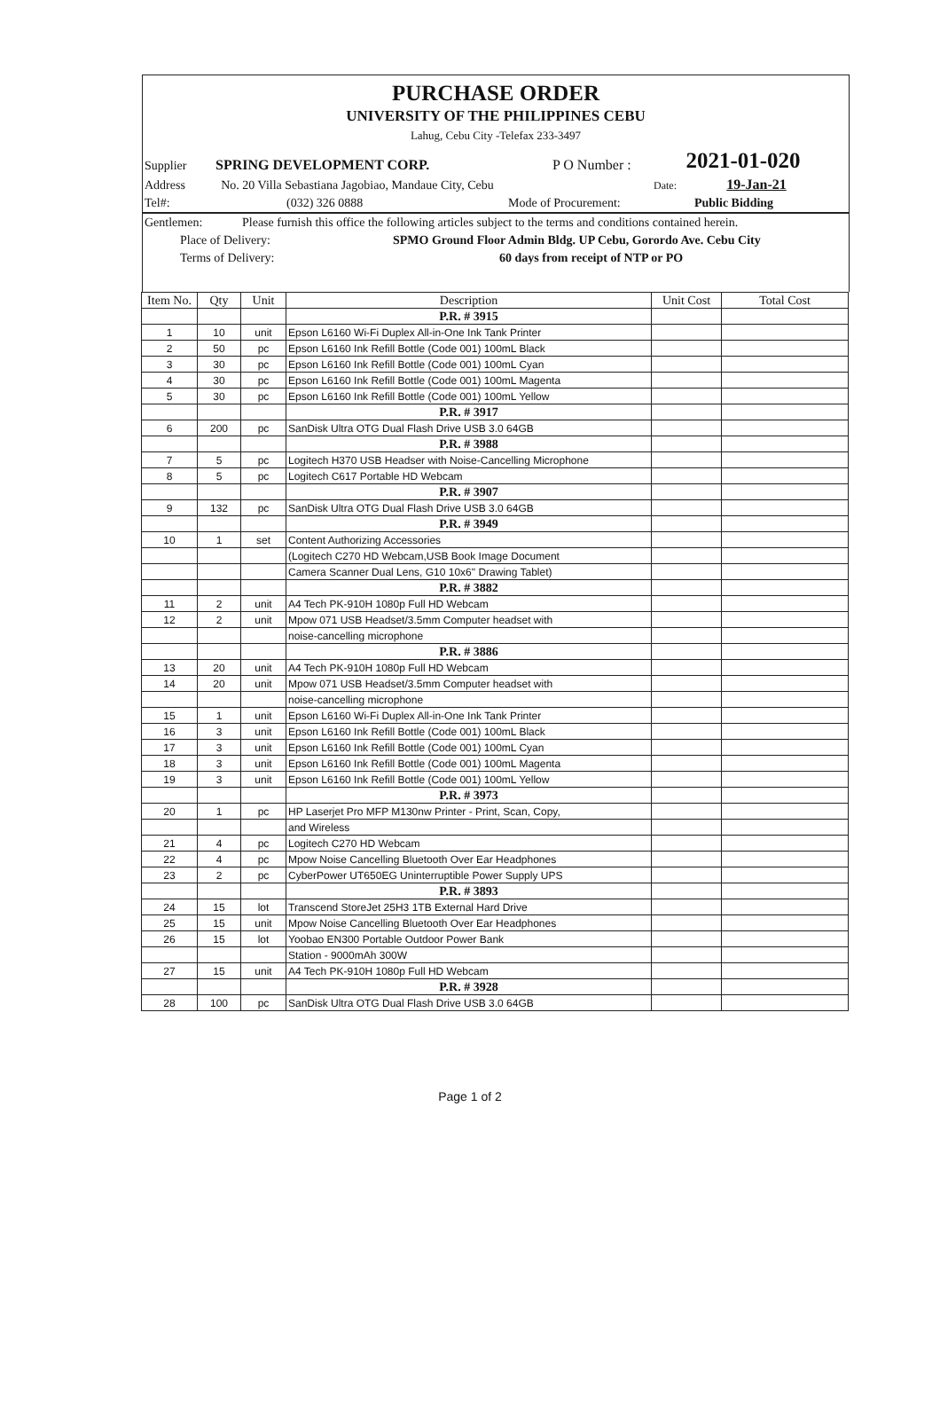PURCHASE ORDER
UNIVERSITY OF THE PHILIPPINES CEBU
Lahug, Cebu City -Telefax 233-3497
Supplier SPRING DEVELOPMENT CORP. P O Number : 2021-01-020
Address No. 20 Villa Sebastiana Jagobiao, Mandaue City, Cebu Date: 19-Jan-21
Tel#: (032) 326 0888 Mode of Procurement: Public Bidding
Gentlemen: Please furnish this office the following articles subject to the terms and conditions contained herein.
Place of Delivery: SPMO Ground Floor Admin Bldg. UP Cebu, Gorordo Ave. Cebu City
Terms of Delivery: 60 days from receipt of NTP or PO
| Item No. | Qty | Unit | Description | Unit Cost | Total Cost |
| --- | --- | --- | --- | --- | --- |
| | | | P.R. # 3915 | | |
| 1 | 10 | unit | Epson L6160 Wi-Fi Duplex All-in-One Ink Tank Printer | | |
| 2 | 50 | pc | Epson L6160 Ink Refill Bottle (Code 001) 100mL Black | | |
| 3 | 30 | pc | Epson L6160 Ink Refill Bottle (Code 001) 100mL Cyan | | |
| 4 | 30 | pc | Epson L6160 Ink Refill Bottle (Code 001) 100mL Magenta | | |
| 5 | 30 | pc | Epson L6160 Ink Refill Bottle (Code 001) 100mL Yellow | | |
| | | | P.R. # 3917 | | |
| 6 | 200 | pc | SanDisk Ultra OTG Dual Flash Drive USB 3.0 64GB | | |
| | | | P.R. # 3988 | | |
| 7 | 5 | pc | Logitech H370 USB Headser with Noise-Cancelling Microphone | | |
| 8 | 5 | pc | Logitech C617 Portable HD Webcam | | |
| | | | P.R. # 3907 | | |
| 9 | 132 | pc | SanDisk Ultra OTG Dual Flash Drive USB 3.0 64GB | | |
| | | | P.R. # 3949 | | |
| 10 | 1 | set | Content Authorizing Accessories | | |
| | | | (Logitech C270 HD Webcam,USB Book Image Document | | |
| | | | Camera Scanner Dual Lens, G10 10x6" Drawing Tablet) | | |
| | | | P.R. # 3882 | | |
| 11 | 2 | unit | A4 Tech PK-910H 1080p Full HD Webcam | | |
| 12 | 2 | unit | Mpow 071 USB Headset/3.5mm Computer headset with | | |
| | | | noise-cancelling microphone | | |
| | | | P.R. # 3886 | | |
| 13 | 20 | unit | A4 Tech PK-910H 1080p Full HD Webcam | | |
| 14 | 20 | unit | Mpow 071 USB Headset/3.5mm Computer headset with | | |
| | | | noise-cancelling microphone | | |
| 15 | 1 | unit | Epson L6160 Wi-Fi Duplex All-in-One Ink Tank Printer | | |
| 16 | 3 | unit | Epson L6160 Ink Refill Bottle (Code 001) 100mL Black | | |
| 17 | 3 | unit | Epson L6160 Ink Refill Bottle (Code 001) 100mL Cyan | | |
| 18 | 3 | unit | Epson L6160 Ink Refill Bottle (Code 001) 100mL Magenta | | |
| 19 | 3 | unit | Epson L6160 Ink Refill Bottle (Code 001) 100mL Yellow | | |
| | | | P.R. # 3973 | | |
| 20 | 1 | pc | HP Laserjet Pro MFP M130nw Printer - Print, Scan, Copy, | | |
| | | | and Wireless | | |
| 21 | 4 | pc | Logitech C270 HD Webcam | | |
| 22 | 4 | pc | Mpow Noise Cancelling Bluetooth Over Ear Headphones | | |
| 23 | 2 | pc | CyberPower UT650EG Uninterruptible Power Supply UPS | | |
| | | | P.R. # 3893 | | |
| 24 | 15 | lot | Transcend StoreJet 25H3 1TB External Hard Drive | | |
| 25 | 15 | unit | Mpow Noise Cancelling Bluetooth Over Ear Headphones | | |
| 26 | 15 | lot | Yoobao EN300 Portable Outdoor Power Bank | | |
| | | | Station - 9000mAh 300W | | |
| 27 | 15 | unit | A4 Tech PK-910H 1080p Full HD Webcam | | |
| | | | P.R. # 3928 | | |
| 28 | 100 | pc | SanDisk Ultra OTG Dual Flash Drive USB 3.0 64GB | | |
Page 1 of 2